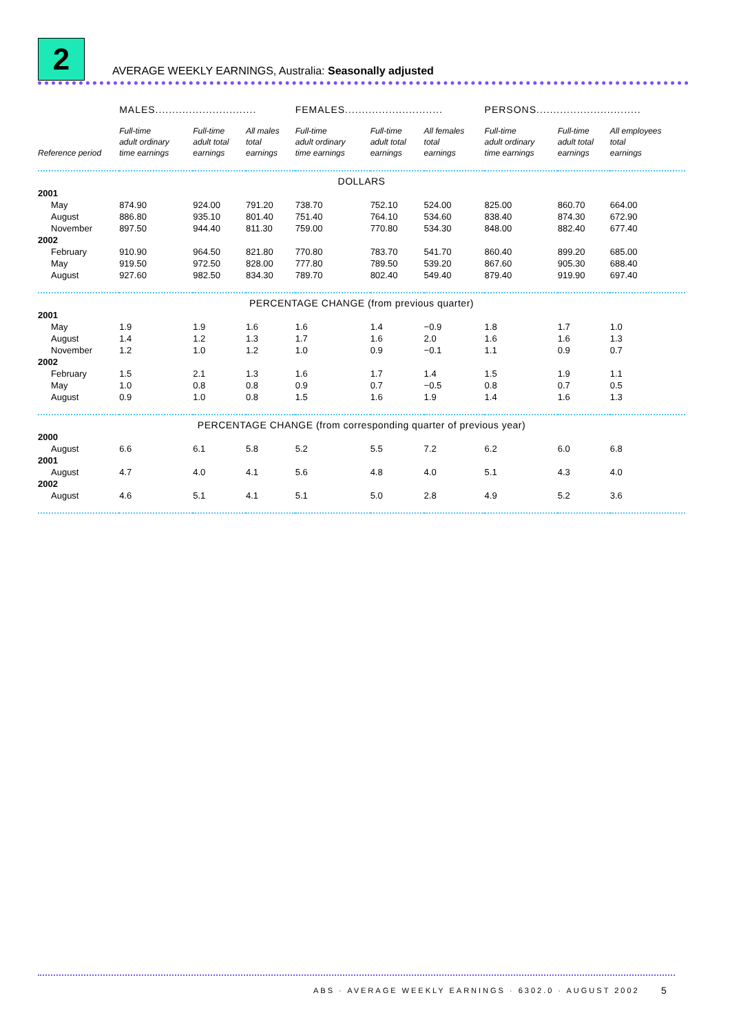2
AVERAGE WEEKLY EARNINGS, Australia: Seasonally adjusted
| | MALES.............................. | | | FEMALES............................. | | | PERSONS............................... | | |
| --- | --- | --- | --- | --- | --- | --- | --- | --- | --- |
| Reference period | Full-time adult ordinary time earnings | Full-time adult total earnings | All males total earnings | Full-time adult ordinary time earnings | Full-time adult total earnings | All females total earnings | Full-time adult ordinary time earnings | Full-time adult total earnings | All employees total earnings |
| DOLLARS | | | | | | | | | |
| 2001 | | | | | | | | | |
| May | 874.90 | 924.00 | 791.20 | 738.70 | 752.10 | 524.00 | 825.00 | 860.70 | 664.00 |
| August | 886.80 | 935.10 | 801.40 | 751.40 | 764.10 | 534.60 | 838.40 | 874.30 | 672.90 |
| November | 897.50 | 944.40 | 811.30 | 759.00 | 770.80 | 534.30 | 848.00 | 882.40 | 677.40 |
| 2002 | | | | | | | | | |
| February | 910.90 | 964.50 | 821.80 | 770.80 | 783.70 | 541.70 | 860.40 | 899.20 | 685.00 |
| May | 919.50 | 972.50 | 828.00 | 777.80 | 789.50 | 539.20 | 867.60 | 905.30 | 688.40 |
| August | 927.60 | 982.50 | 834.30 | 789.70 | 802.40 | 549.40 | 879.40 | 919.90 | 697.40 |
| PERCENTAGE CHANGE (from previous quarter) | | | | | | | | | |
| 2001 | | | | | | | | | |
| May | 1.9 | 1.9 | 1.6 | 1.6 | 1.4 | −0.9 | 1.8 | 1.7 | 1.0 |
| August | 1.4 | 1.2 | 1.3 | 1.7 | 1.6 | 2.0 | 1.6 | 1.6 | 1.3 |
| November | 1.2 | 1.0 | 1.2 | 1.0 | 0.9 | −0.1 | 1.1 | 0.9 | 0.7 |
| 2002 | | | | | | | | | |
| February | 1.5 | 2.1 | 1.3 | 1.6 | 1.7 | 1.4 | 1.5 | 1.9 | 1.1 |
| May | 1.0 | 0.8 | 0.8 | 0.9 | 0.7 | −0.5 | 0.8 | 0.7 | 0.5 |
| August | 0.9 | 1.0 | 0.8 | 1.5 | 1.6 | 1.9 | 1.4 | 1.6 | 1.3 |
| PERCENTAGE CHANGE (from corresponding quarter of previous year) | | | | | | | | | |
| 2000 | | | | | | | | | |
| August | 6.6 | 6.1 | 5.8 | 5.2 | 5.5 | 7.2 | 6.2 | 6.0 | 6.8 |
| 2001 | | | | | | | | | |
| August | 4.7 | 4.0 | 4.1 | 5.6 | 4.8 | 4.0 | 5.1 | 4.3 | 4.0 |
| 2002 | | | | | | | | | |
| August | 4.6 | 5.1 | 4.1 | 5.1 | 5.0 | 2.8 | 4.9 | 5.2 | 3.6 |
ABS · AVERAGE WEEKLY EARNINGS · 6302.0 · AUGUST 2002
5